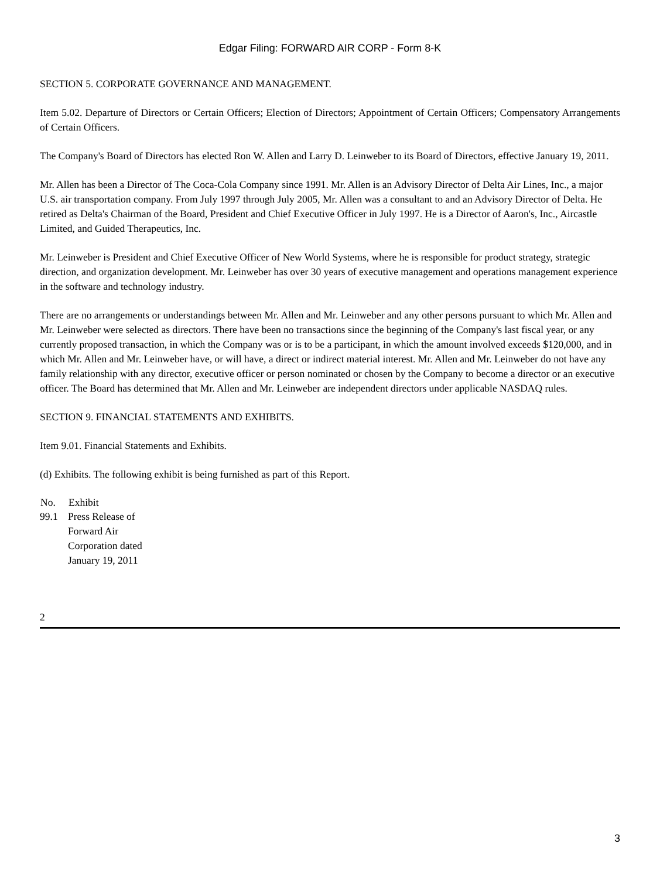Edgar Filing: FORWARD AIR CORP - Form 8-K
SECTION 5. CORPORATE GOVERNANCE AND MANAGEMENT.
Item 5.02. Departure of Directors or Certain Officers; Election of Directors; Appointment of Certain Officers; Compensatory Arrangements of Certain Officers.
The Company's Board of Directors has elected Ron W. Allen and Larry D. Leinweber to its Board of Directors, effective January 19, 2011.
Mr. Allen has been a Director of The Coca-Cola Company since 1991. Mr. Allen is an Advisory Director of Delta Air Lines, Inc., a major U.S. air transportation company. From July 1997 through July 2005, Mr. Allen was a consultant to and an Advisory Director of Delta. He retired as Delta's Chairman of the Board, President and Chief Executive Officer in July 1997. He is a Director of Aaron's, Inc., Aircastle Limited, and Guided Therapeutics, Inc.
Mr. Leinweber is President and Chief Executive Officer of New World Systems, where he is responsible for product strategy, strategic direction, and organization development. Mr. Leinweber has over 30 years of executive management and operations management experience in the software and technology industry.
There are no arrangements or understandings between Mr. Allen and Mr. Leinweber and any other persons pursuant to which Mr. Allen and Mr. Leinweber were selected as directors. There have been no transactions since the beginning of the Company's last fiscal year, or any currently proposed transaction, in which the Company was or is to be a participant, in which the amount involved exceeds $120,000, and in which Mr. Allen and Mr. Leinweber have, or will have, a direct or indirect material interest. Mr. Allen and Mr. Leinweber do not have any family relationship with any director, executive officer or person nominated or chosen by the Company to become a director or an executive officer. The Board has determined that Mr. Allen and Mr. Leinweber are independent directors under applicable NASDAQ rules.
SECTION 9. FINANCIAL STATEMENTS AND EXHIBITS.
Item 9.01. Financial Statements and Exhibits.
(d) Exhibits. The following exhibit is being furnished as part of this Report.
| No. | Exhibit |
| --- | --- |
| 99.1 | Press Release of Forward Air Corporation dated January 19, 2011 |
2
3